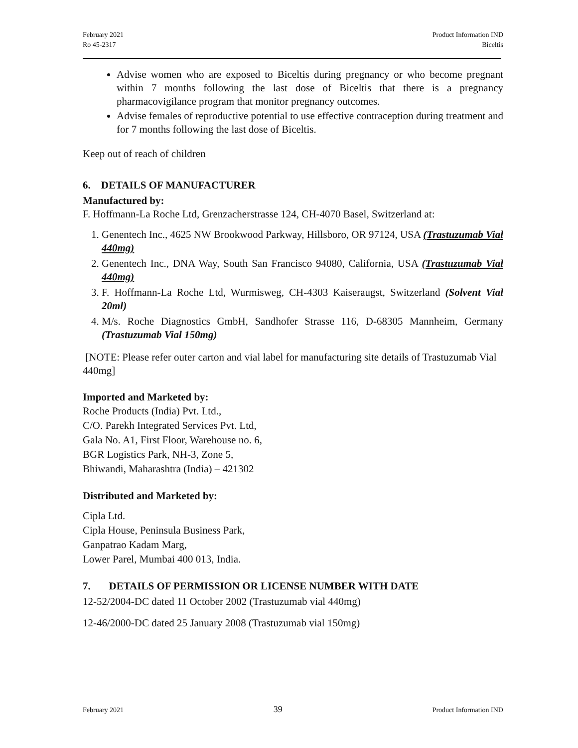February 2021
Ro 45-2317
Product Information IND
Biceltis
Advise women who are exposed to Biceltis during pregnancy or who become pregnant within 7 months following the last dose of Biceltis that there is a pregnancy pharmacovigilance program that monitor pregnancy outcomes.
Advise females of reproductive potential to use effective contraception during treatment and for 7 months following the last dose of Biceltis.
Keep out of reach of children
6. DETAILS OF MANUFACTURER
Manufactured by:
F. Hoffmann-La Roche Ltd, Grenzacherstrasse 124, CH-4070 Basel, Switzerland at:
1. Genentech Inc., 4625 NW Brookwood Parkway, Hillsboro, OR 97124, USA (Trastuzumab Vial 440mg)
2. Genentech Inc., DNA Way, South San Francisco 94080, California, USA (Trastuzumab Vial 440mg)
3. F. Hoffmann-La Roche Ltd, Wurmisweg, CH-4303 Kaiseraugst, Switzerland (Solvent Vial 20ml)
4. M/s. Roche Diagnostics GmbH, Sandhofer Strasse 116, D-68305 Mannheim, Germany (Trastuzumab Vial 150mg)
[NOTE: Please refer outer carton and vial label for manufacturing site details of Trastuzumab Vial 440mg]
Imported and Marketed by:
Roche Products (India) Pvt. Ltd.,
C/O. Parekh Integrated Services Pvt. Ltd,
Gala No. A1, First Floor, Warehouse no. 6,
BGR Logistics Park, NH-3, Zone 5,
Bhiwandi, Maharashtra (India) – 421302
Distributed and Marketed by:
Cipla Ltd.
Cipla House, Peninsula Business Park,
Ganpatrao Kadam Marg,
Lower Parel, Mumbai 400 013, India.
7. DETAILS OF PERMISSION OR LICENSE NUMBER WITH DATE
12-52/2004-DC dated 11 October 2002 (Trastuzumab vial 440mg)
12-46/2000-DC dated 25 January 2008 (Trastuzumab vial 150mg)
February 2021 39 Product Information IND